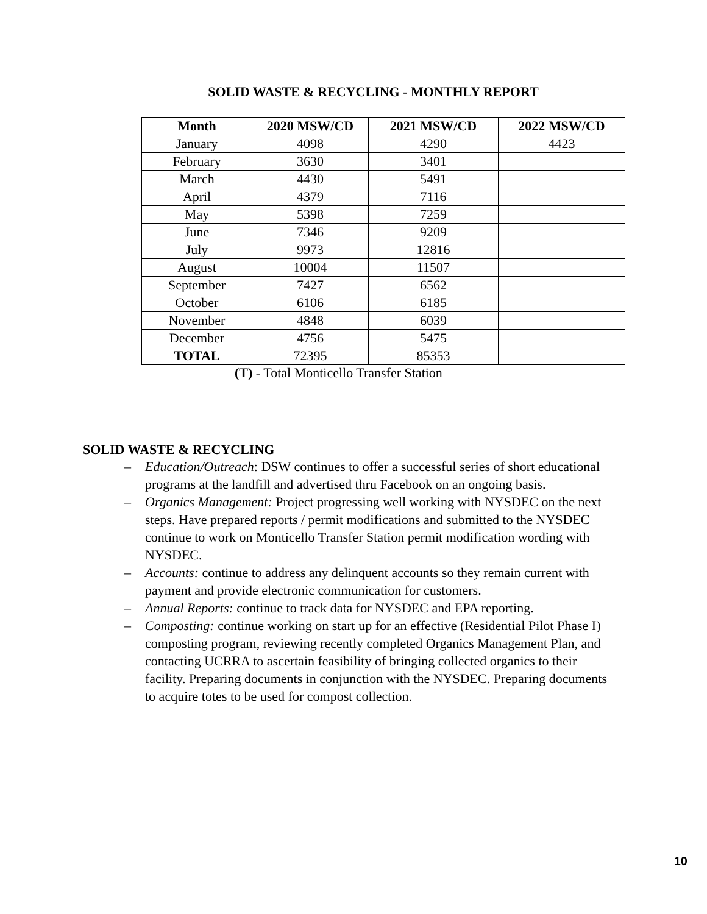SOLID WASTE & RECYCLING - MONTHLY REPORT
| Month | 2020 MSW/CD | 2021 MSW/CD | 2022 MSW/CD |
| --- | --- | --- | --- |
| January | 4098 | 4290 | 4423 |
| February | 3630 | 3401 | |
| March | 4430 | 5491 | |
| April | 4379 | 7116 | |
| May | 5398 | 7259 | |
| June | 7346 | 9209 | |
| July | 9973 | 12816 | |
| August | 10004 | 11507 | |
| September | 7427 | 6562 | |
| October | 6106 | 6185 | |
| November | 4848 | 6039 | |
| December | 4756 | 5475 | |
| TOTAL | 72395 | 85353 | |
(T) - Total Monticello Transfer Station
SOLID WASTE & RECYCLING
– Education/Outreach: DSW continues to offer a successful series of short educational programs at the landfill and advertised thru Facebook on an ongoing basis.
– Organics Management: Project progressing well working with NYSDEC on the next steps. Have prepared reports / permit modifications and submitted to the NYSDEC continue to work on Monticello Transfer Station permit modification wording with NYSDEC.
– Accounts: continue to address any delinquent accounts so they remain current with payment and provide electronic communication for customers.
– Annual Reports: continue to track data for NYSDEC and EPA reporting.
– Composting: continue working on start up for an effective (Residential Pilot Phase I) composting program, reviewing recently completed Organics Management Plan, and contacting UCRRA to ascertain feasibility of bringing collected organics to their facility. Preparing documents in conjunction with the NYSDEC. Preparing documents to acquire totes to be used for compost collection.
10